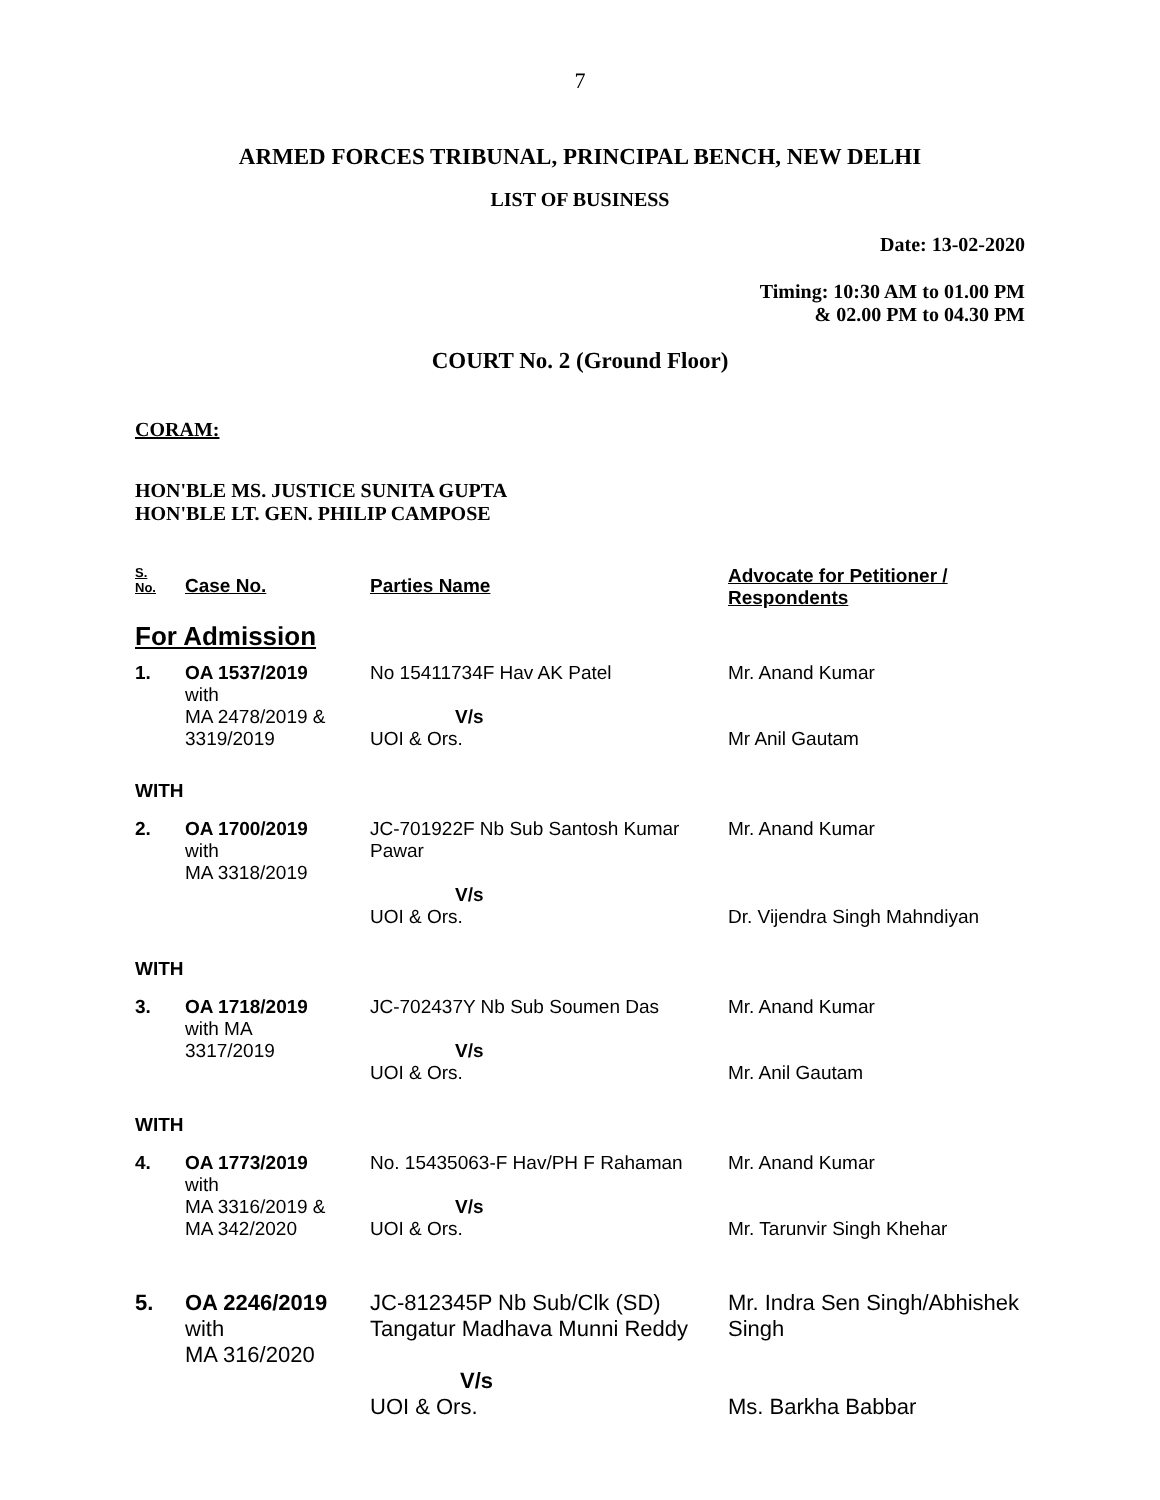7
ARMED FORCES TRIBUNAL, PRINCIPAL BENCH, NEW DELHI
LIST OF BUSINESS
Date: 13-02-2020
Timing: 10:30 AM to 01.00 PM
& 02.00 PM to 04.30 PM
COURT No. 2 (Ground Floor)
CORAM:
HON'BLE MS. JUSTICE SUNITA GUPTA
HON'BLE LT. GEN. PHILIP CAMPOSE
| S. No. | Case No. | Parties Name | Advocate for Petitioner / Respondents |
| For Admission | | | |
| 1. | OA 1537/2019 with MA 2478/2019 & 3319/2019 | No 15411734F Hav AK Patel V/s UOI & Ors. | Mr. Anand Kumar Mr Anil Gautam |
| WITH | | | |
| 2. | OA 1700/2019 with MA 3318/2019 | JC-701922F Nb Sub Santosh Kumar Pawar V/s UOI & Ors. | Mr. Anand Kumar Dr. Vijendra Singh Mahndiyan |
| WITH | | | |
| 3. | OA 1718/2019 with MA 3317/2019 | JC-702437Y Nb Sub Soumen Das V/s UOI & Ors. | Mr. Anand Kumar Mr. Anil Gautam |
| WITH | | | |
| 4. | OA 1773/2019 with MA 3316/2019 & MA 342/2020 | No. 15435063-F Hav/PH F Rahaman V/s UOI & Ors. | Mr. Anand Kumar Mr. Tarunvir Singh Khehar |
| 5. | OA 2246/2019 with MA 316/2020 | JC-812345P Nb Sub/Clk (SD) Tangatur Madhava Munni Reddy V/s UOI & Ors. | Mr. Indra Sen Singh/Abhishek Singh Ms. Barkha Babbar |